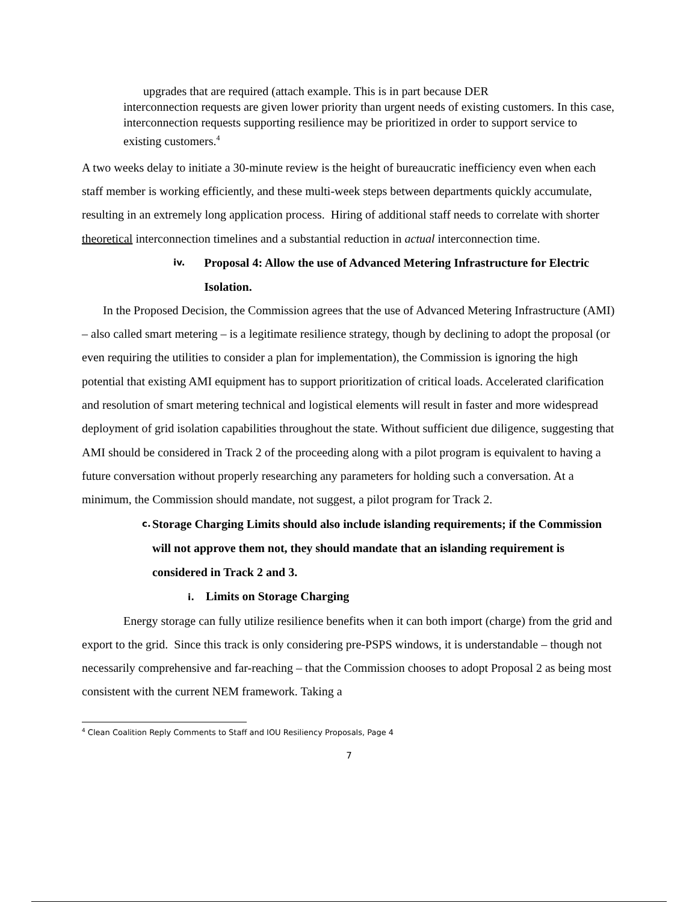upgrades that are required (attach example. This is in part because DER
interconnection requests are given lower priority than urgent needs of existing customers. In this case, interconnection requests supporting resilience may be prioritized in order to support service to existing customers.<sup>4</sup>
A two weeks delay to initiate a 30-minute review is the height of bureaucratic inefficiency even when each staff member is working efficiently, and these multi-week steps between departments quickly accumulate, resulting in an extremely long application process. Hiring of additional staff needs to correlate with shorter theoretical interconnection timelines and a substantial reduction in actual interconnection time.
iv. Proposal 4: Allow the use of Advanced Metering Infrastructure for Electric Isolation.
In the Proposed Decision, the Commission agrees that the use of Advanced Metering Infrastructure (AMI) – also called smart metering – is a legitimate resilience strategy, though by declining to adopt the proposal (or even requiring the utilities to consider a plan for implementation), the Commission is ignoring the high potential that existing AMI equipment has to support prioritization of critical loads. Accelerated clarification and resolution of smart metering technical and logistical elements will result in faster and more widespread deployment of grid isolation capabilities throughout the state. Without sufficient due diligence, suggesting that AMI should be considered in Track 2 of the proceeding along with a pilot program is equivalent to having a future conversation without properly researching any parameters for holding such a conversation. At a minimum, the Commission should mandate, not suggest, a pilot program for Track 2.
c. Storage Charging Limits should also include islanding requirements; if the Commission will not approve them not, they should mandate that an islanding requirement is considered in Track 2 and 3.
i. Limits on Storage Charging
Energy storage can fully utilize resilience benefits when it can both import (charge) from the grid and export to the grid. Since this track is only considering pre-PSPS windows, it is understandable – though not necessarily comprehensive and far-reaching – that the Commission chooses to adopt Proposal 2 as being most consistent with the current NEM framework. Taking a
<sup>4</sup> Clean Coalition Reply Comments to Staff and IOU Resiliency Proposals, Page 4
7